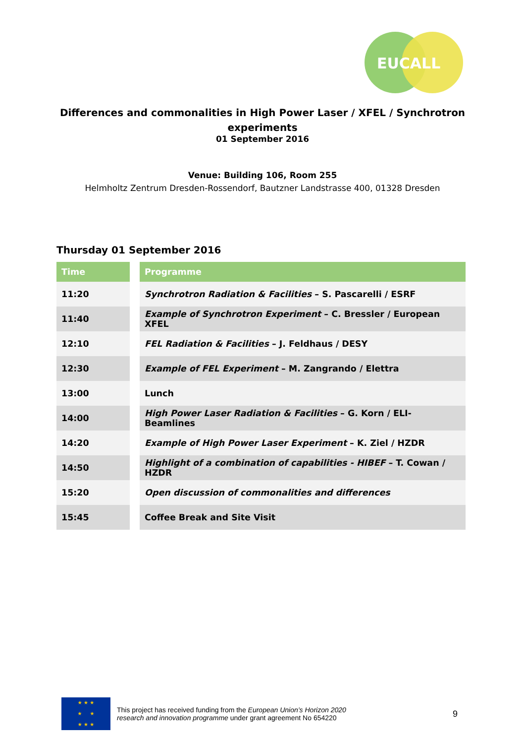EUCALL
Differences and commonalities in High Power Laser / XFEL / Synchrotron
experiments
01 September 2016
Venue: Building 106, Room 255
Helmholtz Zentrum Dresden-Rossendorf, Bautzner Landstrasse 400, 01328 Dresden
Thursday 01 September 2016
| Time | | Programme |
| --- | --- | --- |
| 11:20 | | Synchrotron Radiation & Facilities – S. Pascarelli / ESRF |
| 11:40 | | Example of Synchrotron Experiment – C. Bressler / European XFEL |
| 12:10 | | FEL Radiation & Facilities – J. Feldhaus / DESY |
| 12:30 | | Example of FEL Experiment – M. Zangrando / Elettra |
| 13:00 | | Lunch |
| 14:00 | | High Power Laser Radiation & Facilities – G. Korn / ELI-Beamlines |
| 14:20 | | Example of High Power Laser Experiment – K. Ziel / HZDR |
| 14:50 | | Highlight of a combination of capabilities - HIBEF – T. Cowan / HZDR |
| 15:20 | | Open discussion of commonalities and differences |
| 15:45 | | Coffee Break and Site Visit |
★ ★ ★
★ ★
★ ★ ★
This project has received funding from the European Union’s Horizon 2020
research and innovation programme under grant agreement No 654220
9